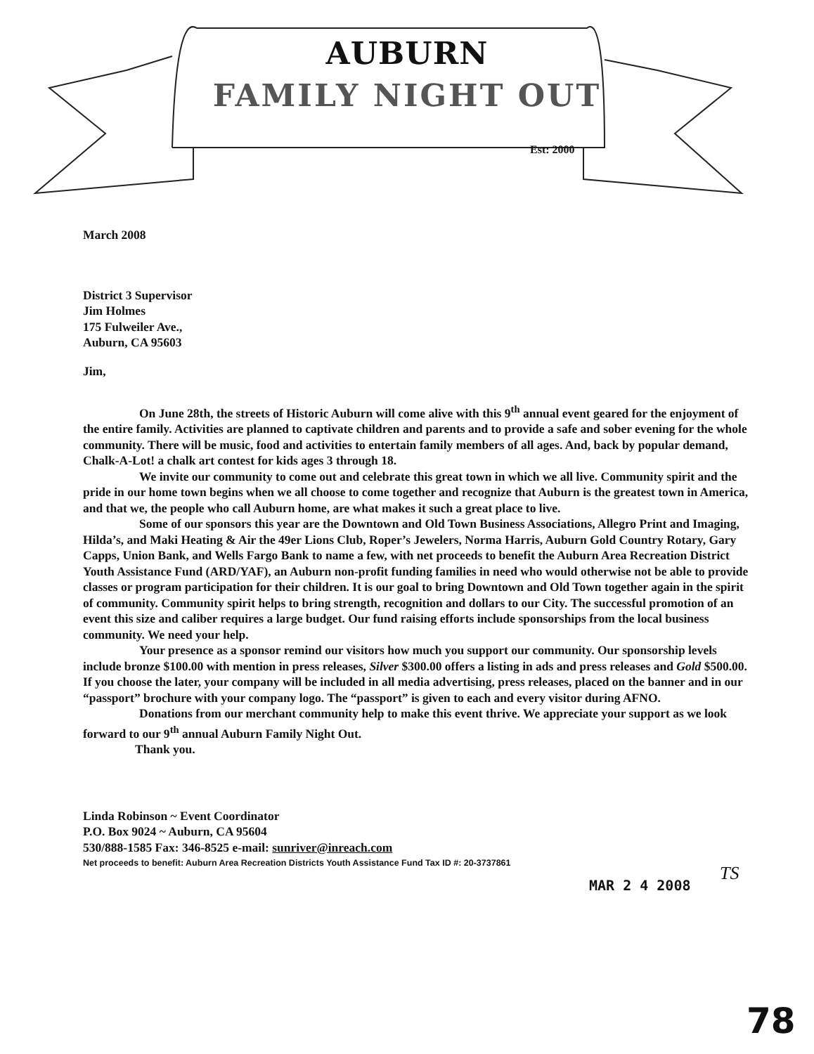AUBURN
FAMILY NIGHT OUT
Est: 2000
March 2008
District 3 Supervisor
Jim Holmes
175 Fulweiler Ave.,
Auburn, CA 95603
Jim,
On June 28th, the streets of Historic Auburn will come alive with this 9<sup>th</sup> annual event geared for the enjoyment of the entire family. Activities are planned to captivate children and parents and to provide a safe and sober evening for the whole community. There will be music, food and activities to entertain family members of all ages. And, back by popular demand, Chalk-A-Lot! a chalk art contest for kids ages 3 through 18.
We invite our community to come out and celebrate this great town in which we all live. Community spirit and the pride in our home town begins when we all choose to come together and recognize that Auburn is the greatest town in America, and that we, the people who call Auburn home, are what makes it such a great place to live.
Some of our sponsors this year are the Downtown and Old Town Business Associations, Allegro Print and Imaging, Hilda’s, and Maki Heating & Air the 49er Lions Club, Roper’s Jewelers, Norma Harris, Auburn Gold Country Rotary, Gary Capps, Union Bank, and Wells Fargo Bank to name a few, with net proceeds to benefit the Auburn Area Recreation District Youth Assistance Fund (ARD/YAF), an Auburn non-profit funding families in need who would otherwise not be able to provide classes or program participation for their children. It is our goal to bring Downtown and Old Town together again in the spirit of community. Community spirit helps to bring strength, recognition and dollars to our City. The successful promotion of an event this size and caliber requires a large budget. Our fund raising efforts include sponsorships from the local business community. We need your help.
Your presence as a sponsor remind our visitors how much you support our community. Our sponsorship levels include bronze $100.00 with mention in press releases, Silver $300.00 offers a listing in ads and press releases and Gold $500.00. If you choose the later, your company will be included in all media advertising, press releases, placed on the banner and in our “passport” brochure with your company logo. The “passport” is given to each and every visitor during AFNO.
Donations from our merchant community help to make this event thrive. We appreciate your support as we look forward to our 9<sup>th</sup> annual Auburn Family Night Out.
Thank you.
Linda Robinson ~ Event Coordinator
P.O. Box 9024 ~ Auburn, CA 95604
530/888-1585 Fax: 346-8525 e-mail: sunriver@inreach.com
Net proceeds to benefit: Auburn Area Recreation Districts Youth Assistance Fund Tax ID #: 20-3737861
MAR 2 4 2008
TS
78